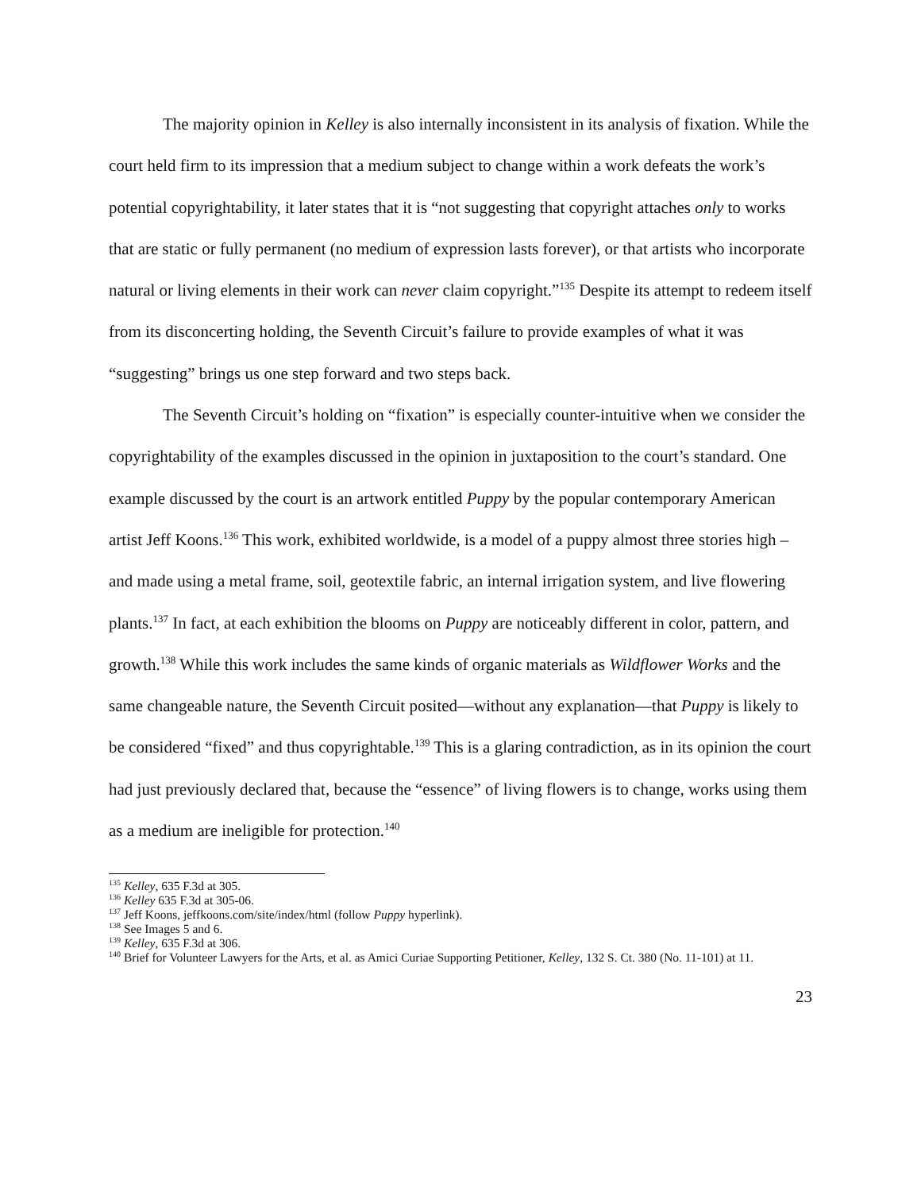The majority opinion in Kelley is also internally inconsistent in its analysis of fixation. While the court held firm to its impression that a medium subject to change within a work defeats the work’s potential copyrightability, it later states that it is “not suggesting that copyright attaches only to works that are static or fully permanent (no medium of expression lasts forever), or that artists who incorporate natural or living elements in their work can never claim copyright.”<sup>135</sup> Despite its attempt to redeem itself from its disconcerting holding, the Seventh Circuit’s failure to provide examples of what it was “suggesting” brings us one step forward and two steps back.
The Seventh Circuit’s holding on “fixation” is especially counter-intuitive when we consider the copyrightability of the examples discussed in the opinion in juxtaposition to the court’s standard. One example discussed by the court is an artwork entitled Puppy by the popular contemporary American artist Jeff Koons.<sup>136</sup> This work, exhibited worldwide, is a model of a puppy almost three stories high – and made using a metal frame, soil, geotextile fabric, an internal irrigation system, and live flowering plants.<sup>137</sup> In fact, at each exhibition the blooms on Puppy are noticeably different in color, pattern, and growth.<sup>138</sup> While this work includes the same kinds of organic materials as Wildflower Works and the same changeable nature, the Seventh Circuit posited—without any explanation—that Puppy is likely to be considered “fixed” and thus copyrightable.<sup>139</sup> This is a glaring contradiction, as in its opinion the court had just previously declared that, because the “essence” of living flowers is to change, works using them as a medium are ineligible for protection.<sup>140</sup>
<sup>135</sup> Kelley, 635 F.3d at 305.
<sup>136</sup> Kelley 635 F.3d at 305-06.
<sup>137</sup> Jeff Koons, jeffkoons.com/site/index/html (follow Puppy hyperlink).
<sup>138</sup> See Images 5 and 6.
<sup>139</sup> Kelley, 635 F.3d at 306.
<sup>140</sup> Brief for Volunteer Lawyers for the Arts, et al. as Amici Curiae Supporting Petitioner, Kelley, 132 S. Ct. 380 (No. 11-101) at 11.
23